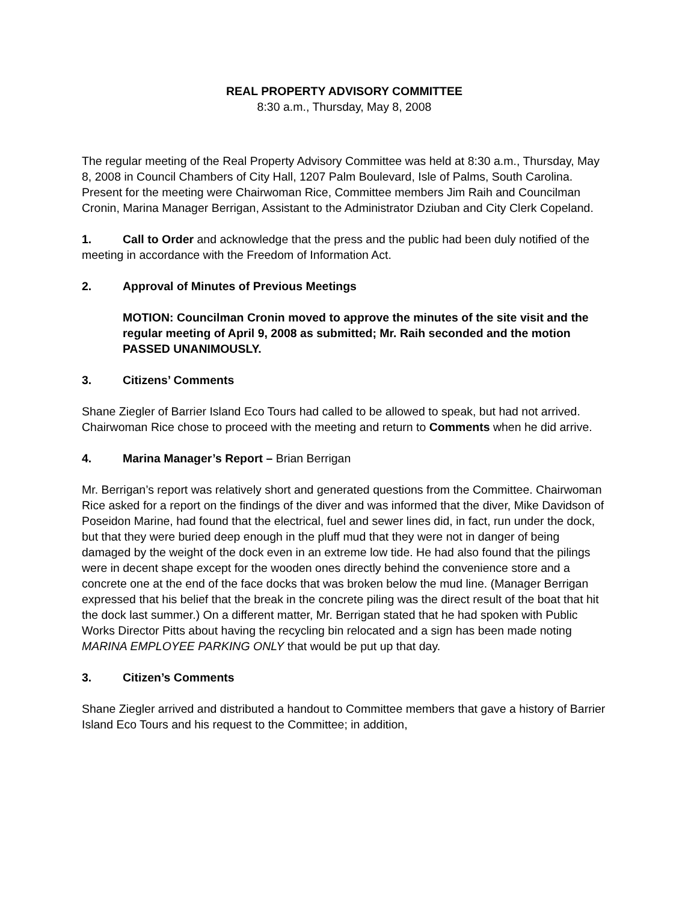REAL PROPERTY ADVISORY COMMITTEE
8:30 a.m., Thursday, May 8, 2008
The regular meeting of the Real Property Advisory Committee was held at 8:30 a.m., Thursday, May 8, 2008 in Council Chambers of City Hall, 1207 Palm Boulevard, Isle of Palms, South Carolina. Present for the meeting were Chairwoman Rice, Committee members Jim Raih and Councilman Cronin, Marina Manager Berrigan, Assistant to the Administrator Dziuban and City Clerk Copeland.
1. Call to Order and acknowledge that the press and the public had been duly notified of the meeting in accordance with the Freedom of Information Act.
2. Approval of Minutes of Previous Meetings
MOTION: Councilman Cronin moved to approve the minutes of the site visit and the regular meeting of April 9, 2008 as submitted; Mr. Raih seconded and the motion PASSED UNANIMOUSLY.
3. Citizens’ Comments
Shane Ziegler of Barrier Island Eco Tours had called to be allowed to speak, but had not arrived. Chairwoman Rice chose to proceed with the meeting and return to Comments when he did arrive.
4. Marina Manager’s Report – Brian Berrigan
Mr. Berrigan’s report was relatively short and generated questions from the Committee. Chairwoman Rice asked for a report on the findings of the diver and was informed that the diver, Mike Davidson of Poseidon Marine, had found that the electrical, fuel and sewer lines did, in fact, run under the dock, but that they were buried deep enough in the pluff mud that they were not in danger of being damaged by the weight of the dock even in an extreme low tide. He had also found that the pilings were in decent shape except for the wooden ones directly behind the convenience store and a concrete one at the end of the face docks that was broken below the mud line. (Manager Berrigan expressed that his belief that the break in the concrete piling was the direct result of the boat that hit the dock last summer.) On a different matter, Mr. Berrigan stated that he had spoken with Public Works Director Pitts about having the recycling bin relocated and a sign has been made noting MARINA EMPLOYEE PARKING ONLY that would be put up that day.
3. Citizen’s Comments
Shane Ziegler arrived and distributed a handout to Committee members that gave a history of Barrier Island Eco Tours and his request to the Committee; in addition,